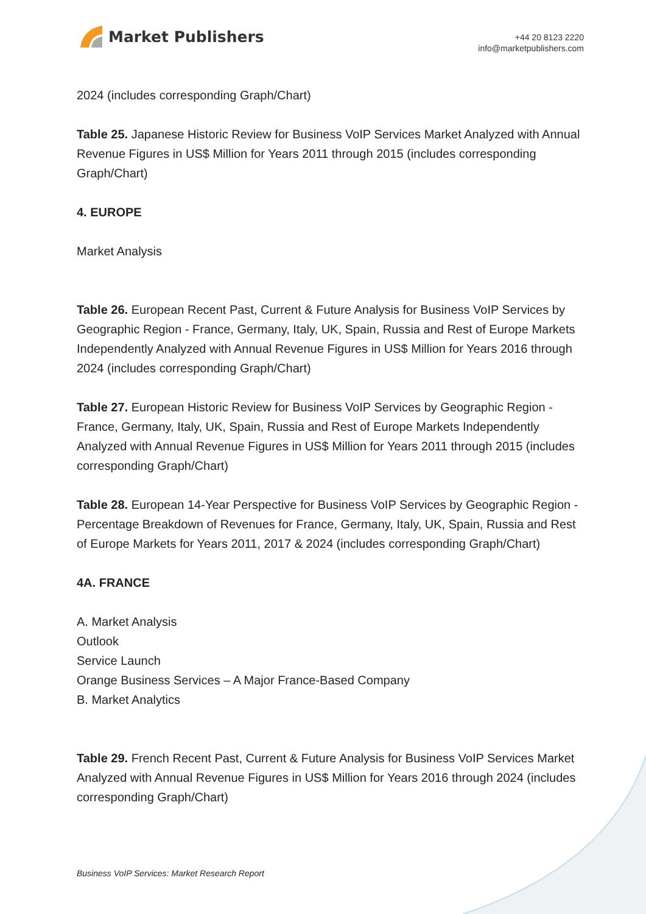Market Publishers
+44 20 8123 2220
info@marketpublishers.com
2024 (includes corresponding Graph/Chart)
Table 25. Japanese Historic Review for Business VoIP Services Market Analyzed with Annual Revenue Figures in US$ Million for Years 2011 through 2015 (includes corresponding Graph/Chart)
4. EUROPE
Market Analysis
Table 26. European Recent Past, Current & Future Analysis for Business VoIP Services by Geographic Region - France, Germany, Italy, UK, Spain, Russia and Rest of Europe Markets Independently Analyzed with Annual Revenue Figures in US$ Million for Years 2016 through 2024 (includes corresponding Graph/Chart)
Table 27. European Historic Review for Business VoIP Services by Geographic Region - France, Germany, Italy, UK, Spain, Russia and Rest of Europe Markets Independently Analyzed with Annual Revenue Figures in US$ Million for Years 2011 through 2015 (includes corresponding Graph/Chart)
Table 28. European 14-Year Perspective for Business VoIP Services by Geographic Region - Percentage Breakdown of Revenues for France, Germany, Italy, UK, Spain, Russia and Rest of Europe Markets for Years 2011, 2017 & 2024 (includes corresponding Graph/Chart)
4A. FRANCE
A. Market Analysis
Outlook
Service Launch
Orange Business Services – A Major France-Based Company
B. Market Analytics
Table 29. French Recent Past, Current & Future Analysis for Business VoIP Services Market Analyzed with Annual Revenue Figures in US$ Million for Years 2016 through 2024 (includes corresponding Graph/Chart)
Business VoIP Services: Market Research Report